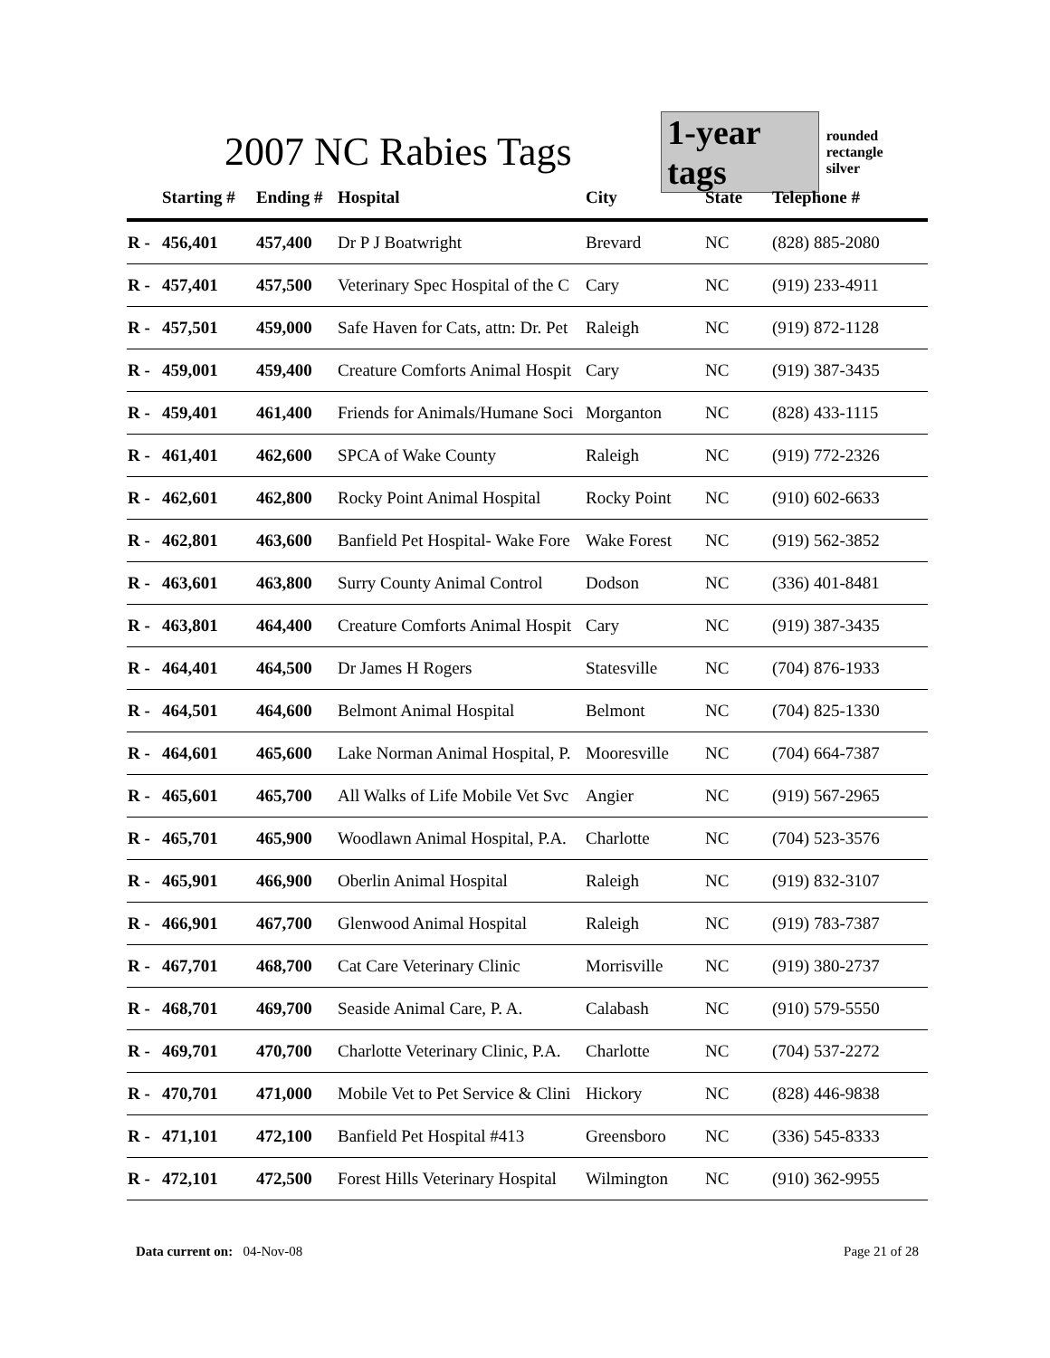2007 NC Rabies Tags
1-year tags
rounded rectangle
silver
| | Starting # | Ending # | Hospital | City | State | Telephone # |
| --- | --- | --- | --- | --- | --- | --- |
| R - | 456,401 | 457,400 | Dr P J Boatwright | Brevard | NC | (828) 885-2080 |
| R - | 457,401 | 457,500 | Veterinary Spec Hospital of the C | Cary | NC | (919) 233-4911 |
| R - | 457,501 | 459,000 | Safe Haven for Cats, attn: Dr. Pet | Raleigh | NC | (919) 872-1128 |
| R - | 459,001 | 459,400 | Creature Comforts Animal Hospit | Cary | NC | (919) 387-3435 |
| R - | 459,401 | 461,400 | Friends for Animals/Humane Soci | Morganton | NC | (828) 433-1115 |
| R - | 461,401 | 462,600 | SPCA of Wake County | Raleigh | NC | (919) 772-2326 |
| R - | 462,601 | 462,800 | Rocky Point Animal Hospital | Rocky Point | NC | (910) 602-6633 |
| R - | 462,801 | 463,600 | Banfield Pet Hospital- Wake Fore | Wake Forest | NC | (919) 562-3852 |
| R - | 463,601 | 463,800 | Surry County Animal Control | Dodson | NC | (336) 401-8481 |
| R - | 463,801 | 464,400 | Creature Comforts Animal Hospit | Cary | NC | (919) 387-3435 |
| R - | 464,401 | 464,500 | Dr James H Rogers | Statesville | NC | (704) 876-1933 |
| R - | 464,501 | 464,600 | Belmont Animal Hospital | Belmont | NC | (704) 825-1330 |
| R - | 464,601 | 465,600 | Lake Norman Animal Hospital, P. | Mooresville | NC | (704) 664-7387 |
| R - | 465,601 | 465,700 | All Walks of Life Mobile Vet Svc | Angier | NC | (919) 567-2965 |
| R - | 465,701 | 465,900 | Woodlawn Animal Hospital, P.A. | Charlotte | NC | (704) 523-3576 |
| R - | 465,901 | 466,900 | Oberlin Animal Hospital | Raleigh | NC | (919) 832-3107 |
| R - | 466,901 | 467,700 | Glenwood Animal Hospital | Raleigh | NC | (919) 783-7387 |
| R - | 467,701 | 468,700 | Cat Care Veterinary Clinic | Morrisville | NC | (919) 380-2737 |
| R - | 468,701 | 469,700 | Seaside Animal Care, P. A. | Calabash | NC | (910) 579-5550 |
| R - | 469,701 | 470,700 | Charlotte Veterinary Clinic, P.A. | Charlotte | NC | (704) 537-2272 |
| R - | 470,701 | 471,000 | Mobile Vet to Pet Service & Clini | Hickory | NC | (828) 446-9838 |
| R - | 471,101 | 472,100 | Banfield Pet Hospital #413 | Greensboro | NC | (336) 545-8333 |
| R - | 472,101 | 472,500 | Forest Hills Veterinary Hospital | Wilmington | NC | (910) 362-9955 |
Data current on: 04-Nov-08 Page 21 of 28